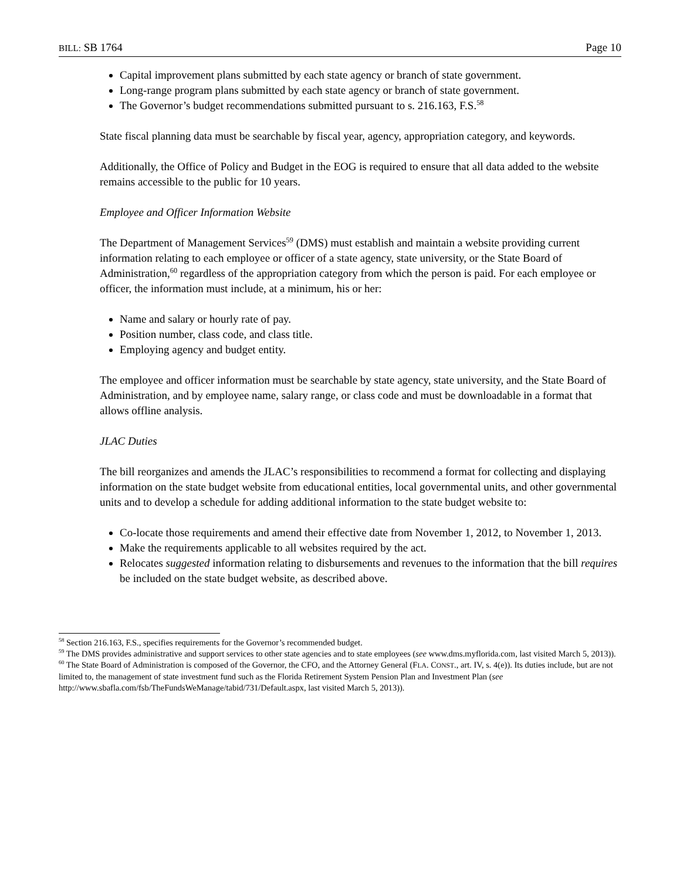BILL: SB 1764 Page 10
Capital improvement plans submitted by each state agency or branch of state government.
Long-range program plans submitted by each state agency or branch of state government.
The Governor’s budget recommendations submitted pursuant to s. 216.163, F.S.<sup>58</sup>
State fiscal planning data must be searchable by fiscal year, agency, appropriation category, and keywords.
Additionally, the Office of Policy and Budget in the EOG is required to ensure that all data added to the website remains accessible to the public for 10 years.
Employee and Officer Information Website
The Department of Management Services<sup>59</sup> (DMS) must establish and maintain a website providing current information relating to each employee or officer of a state agency, state university, or the State Board of Administration,<sup>60</sup> regardless of the appropriation category from which the person is paid. For each employee or officer, the information must include, at a minimum, his or her:
Name and salary or hourly rate of pay.
Position number, class code, and class title.
Employing agency and budget entity.
The employee and officer information must be searchable by state agency, state university, and the State Board of Administration, and by employee name, salary range, or class code and must be downloadable in a format that allows offline analysis.
JLAC Duties
The bill reorganizes and amends the JLAC’s responsibilities to recommend a format for collecting and displaying information on the state budget website from educational entities, local governmental units, and other governmental units and to develop a schedule for adding additional information to the state budget website to:
Co-locate those requirements and amend their effective date from November 1, 2012, to November 1, 2013.
Make the requirements applicable to all websites required by the act.
Relocates suggested information relating to disbursements and revenues to the information that the bill requires be included on the state budget website, as described above.
<sup>58</sup> Section 216.163, F.S., specifies requirements for the Governor’s recommended budget.
<sup>59</sup> The DMS provides administrative and support services to other state agencies and to state employees (see www.dms.myflorida.com, last visited March 5, 2013)).
<sup>60</sup> The State Board of Administration is composed of the Governor, the CFO, and the Attorney General (FLA. CONST., art. IV, s. 4(e)). Its duties include, but are not limited to, the management of state investment fund such as the Florida Retirement System Pension Plan and Investment Plan (see http://www.sbafla.com/fsb/TheFundsWeManage/tabid/731/Default.aspx, last visited March 5, 2013)).